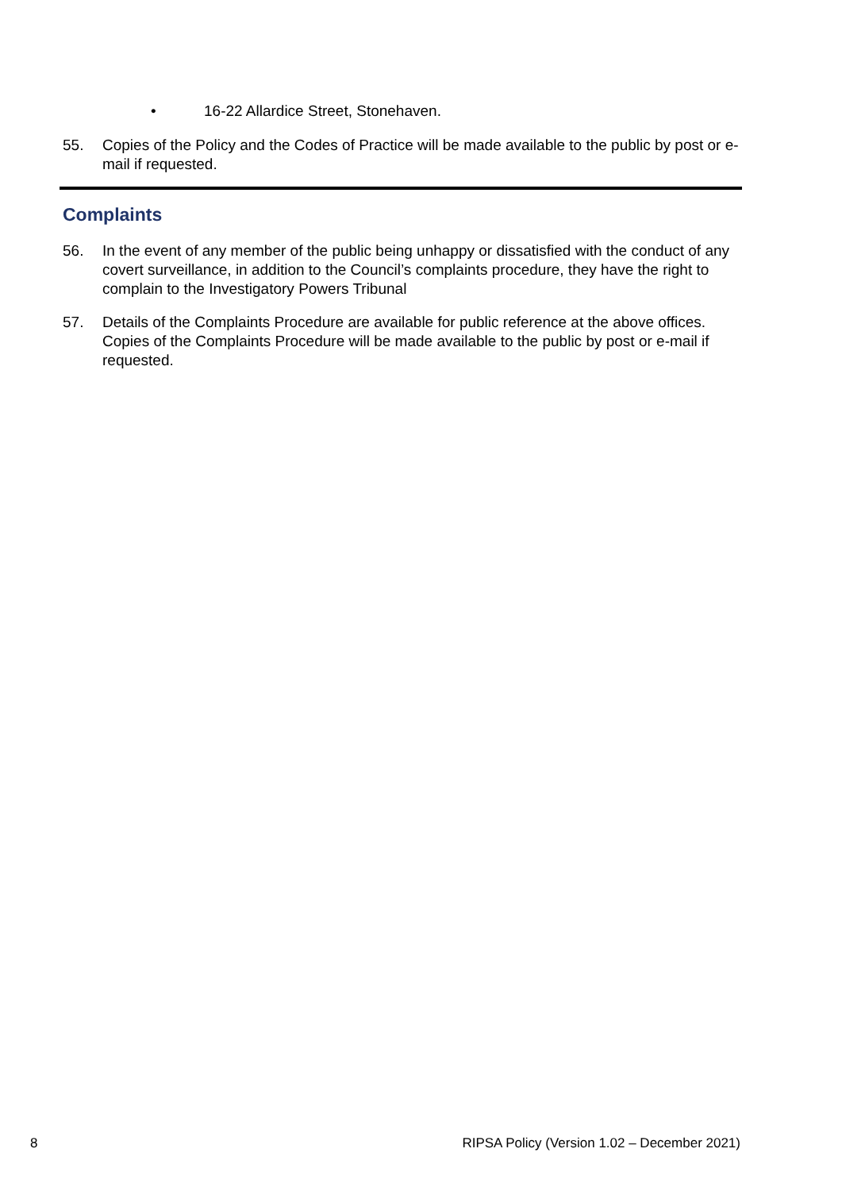• 16-22 Allardice Street, Stonehaven.
55. Copies of the Policy and the Codes of Practice will be made available to the public by post or e-mail if requested.
Complaints
56. In the event of any member of the public being unhappy or dissatisfied with the conduct of any covert surveillance, in addition to the Council’s complaints procedure, they have the right to complain to the Investigatory Powers Tribunal
57. Details of the Complaints Procedure are available for public reference at the above offices. Copies of the Complaints Procedure will be made available to the public by post or e-mail if requested.
8 RIPSA Policy (Version 1.02 – December 2021)